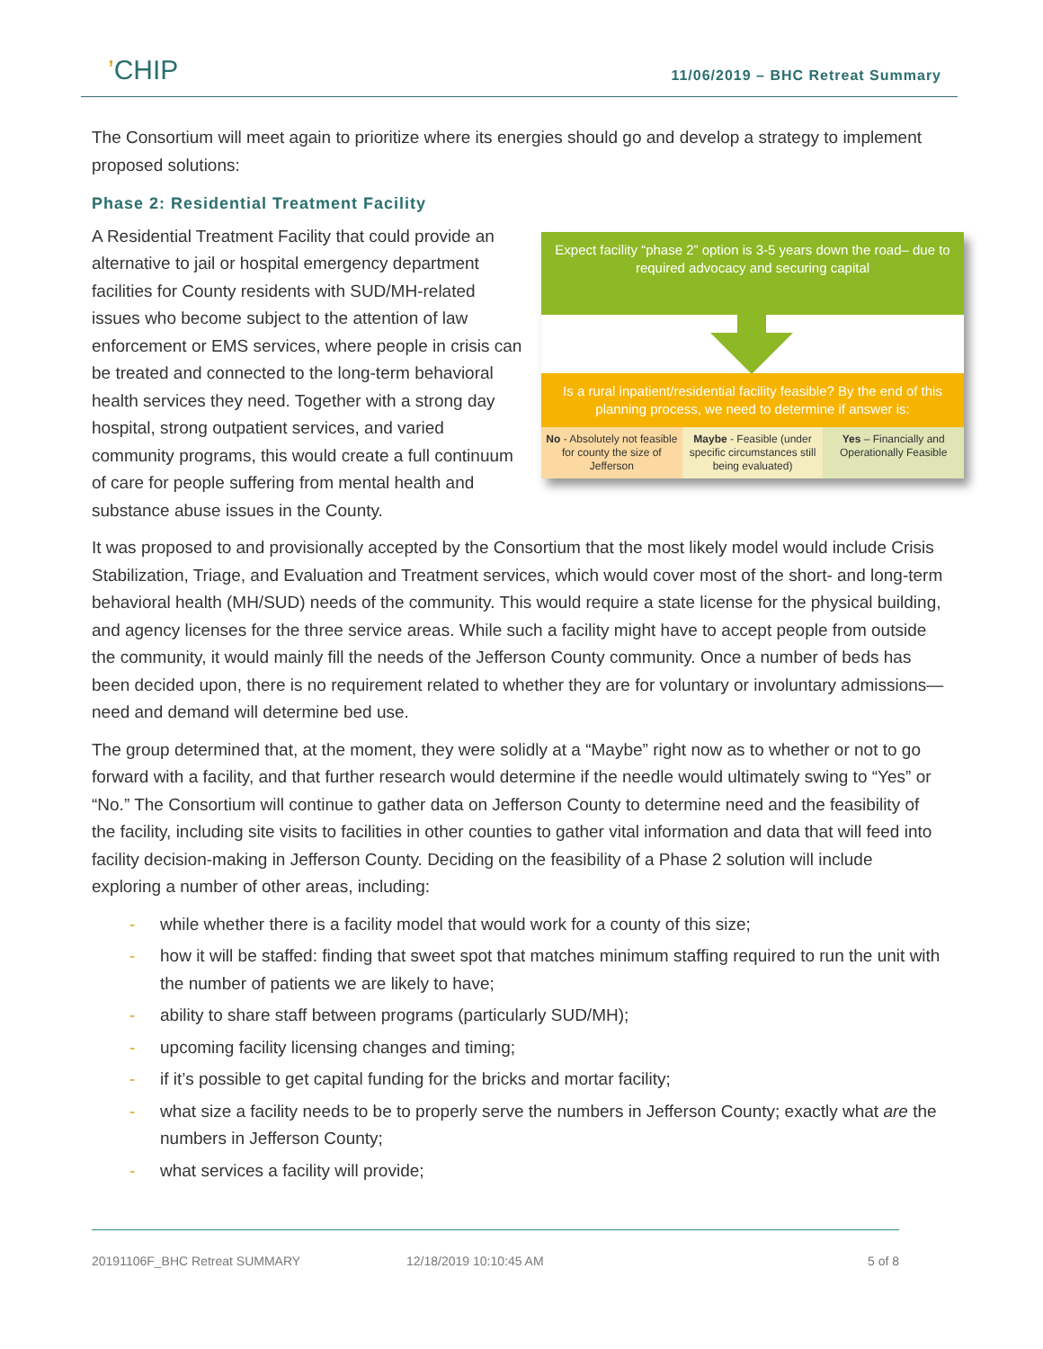’CHIP
11/06/2019 – BHC Retreat Summary
The Consortium will meet again to prioritize where its energies should go and develop a strategy to implement proposed solutions:
Phase 2: Residential Treatment Facility
Expect facility “phase 2” option is 3-5 years down the road– due to required advocacy and securing capital
Is a rural inpatient/residential facility feasible? By the end of this planning process, we need to determine if answer is:
No - Absolutely not feasible for county the size of Jefferson
Maybe - Feasible (under specific circumstances still being evaluated)
Yes – Financially and Operationally Feasible
A Residential Treatment Facility that could provide an alternative to jail or hospital emergency department facilities for County residents with SUD/MH-related issues who become subject to the attention of law enforcement or EMS services, where people in crisis can be treated and connected to the long-term behavioral health services they need. Together with a strong day hospital, strong outpatient services, and varied community programs, this would create a full continuum of care for people suffering from mental health and substance abuse issues in the County.
It was proposed to and provisionally accepted by the Consortium that the most likely model would include Crisis Stabilization, Triage, and Evaluation and Treatment services, which would cover most of the short- and long-term behavioral health (MH/SUD) needs of the community. This would require a state license for the physical building, and agency licenses for the three service areas. While such a facility might have to accept people from outside the community, it would mainly fill the needs of the Jefferson County community. Once a number of beds has been decided upon, there is no requirement related to whether they are for voluntary or involuntary admissions—need and demand will determine bed use.
The group determined that, at the moment, they were solidly at a “Maybe” right now as to whether or not to go forward with a facility, and that further research would determine if the needle would ultimately swing to “Yes” or “No.” The Consortium will continue to gather data on Jefferson County to determine need and the feasibility of the facility, including site visits to facilities in other counties to gather vital information and data that will feed into facility decision-making in Jefferson County. Deciding on the feasibility of a Phase 2 solution will include exploring a number of other areas, including:
- while whether there is a facility model that would work for a county of this size;
- how it will be staffed: finding that sweet spot that matches minimum staffing required to run the unit with the number of patients we are likely to have;
- ability to share staff between programs (particularly SUD/MH);
- upcoming facility licensing changes and timing;
- if it’s possible to get capital funding for the bricks and mortar facility;
- what size a facility needs to be to properly serve the numbers in Jefferson County; exactly what are the numbers in Jefferson County;
- what services a facility will provide;
20191106F_BHC Retreat SUMMARY 12/18/2019 10:10:45 AM 5 of 8